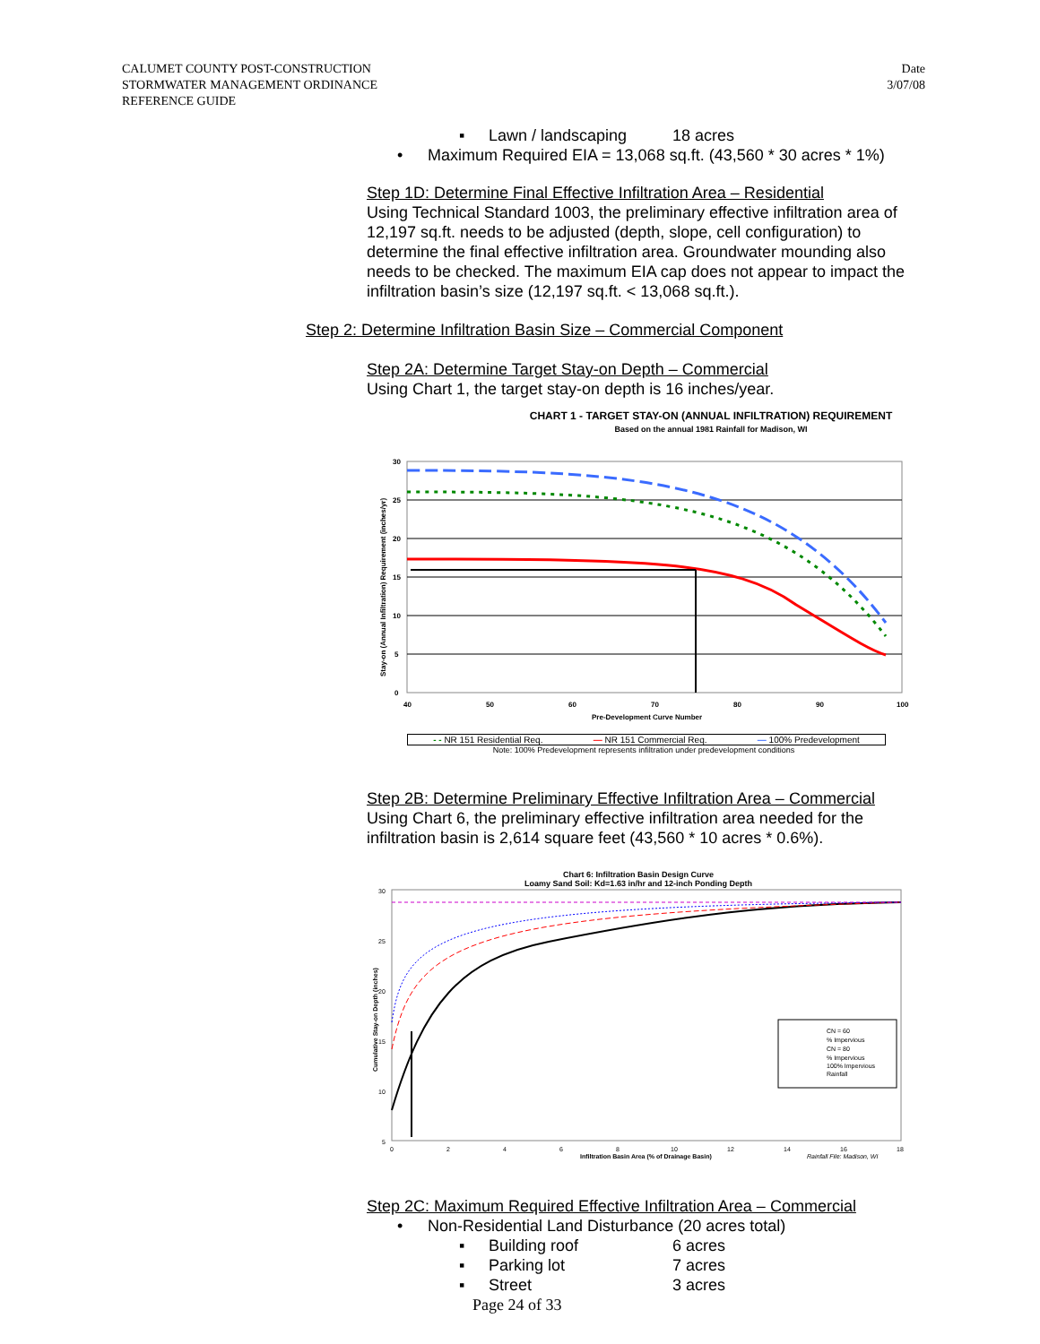CALUMET COUNTY POST-CONSTRUCTION
STORMWATER MANAGEMENT ORDINANCE
REFERENCE GUIDE
Date
3/07/08
▪ Lawn / landscaping 18 acres
• Maximum Required EIA = 13,068 sq.ft. (43,560 * 30 acres * 1%)
Step 1D: Determine Final Effective Infiltration Area – Residential
Using Technical Standard 1003, the preliminary effective infiltration area of 12,197 sq.ft. needs to be adjusted (depth, slope, cell configuration) to determine the final effective infiltration area. Groundwater mounding also needs to be checked. The maximum EIA cap does not appear to impact the infiltration basin’s size (12,197 sq.ft. < 13,068 sq.ft.).
Step 2: Determine Infiltration Basin Size – Commercial Component
Step 2A: Determine Target Stay-on Depth – Commercial
Using Chart 1, the target stay-on depth is 16 inches/year.
CHART 1 - TARGET STAY-ON (ANNUAL INFILTRATION) REQUIREMENT
Based on the annual 1981 Rainfall for Madison, WI
30
25
20
15
10
5
0
40
50
60
70
80
90
100
Pre-Development Curve Number
Stay-on (Annual Infiltration) Requirement (inches/yr)
- - NR 151 Residential Req. — NR 151 Commercial Req. — 100% Predevelopment
Note: 100% Predevelopment represents infiltration under predevelopment conditions
Step 2B: Determine Preliminary Effective Infiltration Area – Commercial
Using Chart 6, the preliminary effective infiltration area needed for the infiltration basin is 2,614 square feet (43,560 * 10 acres * 0.6%).
Chart 6: Infiltration Basin Design Curve
Loamy Sand Soil: Kd=1.63 in/hr and 12-inch Ponding Depth
CN = 60
% Impervious
CN = 80
% Impervious
100% Impervious
Rainfall
30
25
20
15
10
5
0
2
4
6
8
10
12
14
16
18
Infiltration Basin Area (% of Drainage Basin)
Rainfall File: Madison, WI
Cumulative Stay-on Depth (inches)
Step 2C: Maximum Required Effective Infiltration Area – Commercial
• Non-Residential Land Disturbance (20 acres total)
▪ Building roof 6 acres
▪ Parking lot 7 acres
▪ Street 3 acres
Page 24 of 33